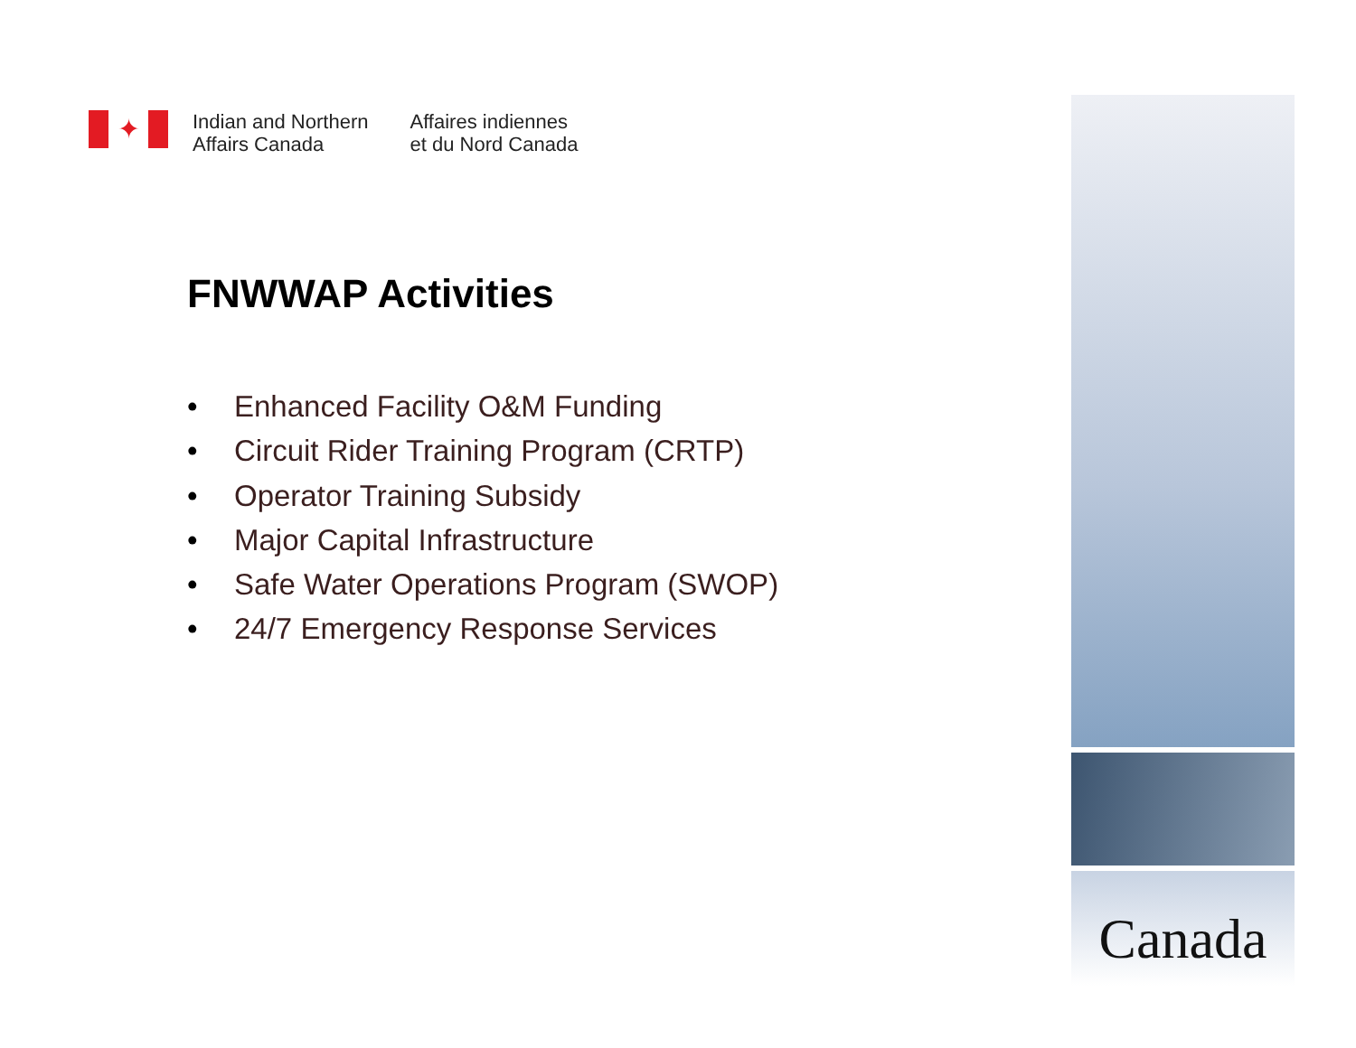✦
Indian and Northern
Affairs Canada
Affaires indiennes
et du Nord Canada
FNWWAP Activities
• Enhanced Facility O&M Funding
• Circuit Rider Training Program (CRTP)
• Operator Training Subsidy
• Major Capital Infrastructure
• Safe Water Operations Program (SWOP)
• 24/7 Emergency Response Services
Canada